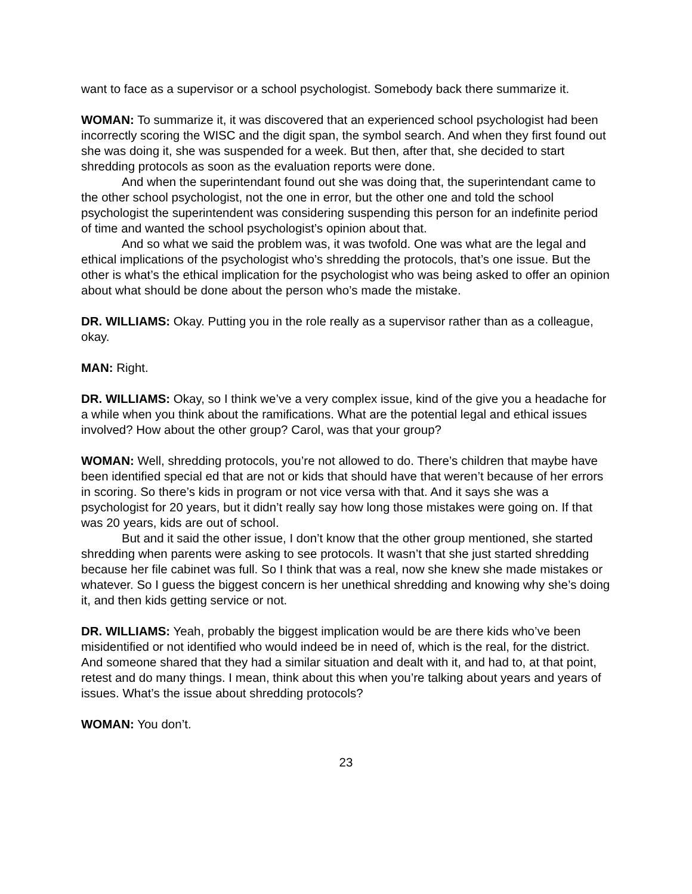want to face as a supervisor or a school psychologist. Somebody back there summarize it.
WOMAN: To summarize it, it was discovered that an experienced school psychologist had been incorrectly scoring the WISC and the digit span, the symbol search. And when they first found out she was doing it, she was suspended for a week. But then, after that, she decided to start shredding protocols as soon as the evaluation reports were done.
And when the superintendant found out she was doing that, the superintendant came to the other school psychologist, not the one in error, but the other one and told the school psychologist the superintendent was considering suspending this person for an indefinite period of time and wanted the school psychologist’s opinion about that.
And so what we said the problem was, it was twofold. One was what are the legal and ethical implications of the psychologist who’s shredding the protocols, that’s one issue. But the other is what’s the ethical implication for the psychologist who was being asked to offer an opinion about what should be done about the person who’s made the mistake.
DR. WILLIAMS: Okay. Putting you in the role really as a supervisor rather than as a colleague, okay.
MAN: Right.
DR. WILLIAMS: Okay, so I think we’ve a very complex issue, kind of the give you a headache for a while when you think about the ramifications. What are the potential legal and ethical issues involved? How about the other group? Carol, was that your group?
WOMAN: Well, shredding protocols, you’re not allowed to do. There’s children that maybe have been identified special ed that are not or kids that should have that weren’t because of her errors in scoring. So there’s kids in program or not vice versa with that. And it says she was a psychologist for 20 years, but it didn’t really say how long those mistakes were going on. If that was 20 years, kids are out of school.
But and it said the other issue, I don’t know that the other group mentioned, she started shredding when parents were asking to see protocols. It wasn’t that she just started shredding because her file cabinet was full. So I think that was a real, now she knew she made mistakes or whatever. So I guess the biggest concern is her unethical shredding and knowing why she’s doing it, and then kids getting service or not.
DR. WILLIAMS: Yeah, probably the biggest implication would be are there kids who’ve been misidentified or not identified who would indeed be in need of, which is the real, for the district. And someone shared that they had a similar situation and dealt with it, and had to, at that point, retest and do many things. I mean, think about this when you’re talking about years and years of issues. What’s the issue about shredding protocols?
WOMAN: You don’t.
23